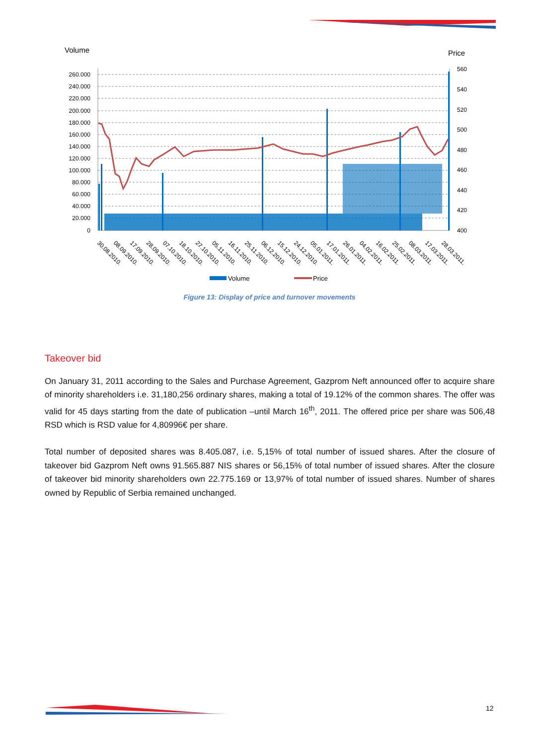Volume
Price
260.000
240.000
220.000
200.000
180.000
160.000
140.000
120.000
100.000
80.000
60.000
40.000
20.000
0
560
540
520
500
480
460
440
420
400
30.08.2010.
08.09.2010.
17.09.2010.
28.09.2010.
07.10.2010.
18.10.2010.
27.10.2010.
05.11.2010.
16.11.2010.
25.11.2010.
06.12.2010.
15.12.2010.
24.12.2010.
05.01.2011.
17.01.2011.
26.01.2011.
04.02.2011.
16.02.2011.
25.02.2011.
08.03.2011.
17.03.2011.
28.03.2011.
Volume
Price
Figure 13: Display of price and turnover movements
Takeover bid
On January 31, 2011 according to the Sales and Purchase Agreement, Gazprom Neft announced offer to acquire share of minority shareholders i.e. 31,180,256 ordinary shares, making a total of 19.12% of the common shares. The offer was valid for 45 days starting from the date of publication –until March 16<sup>th</sup>, 2011. The offered price per share was 506,48 RSD which is RSD value for 4,80996€ per share.
Total number of deposited shares was 8.405.087, i.e. 5,15% of total number of issued shares. After the closure of takeover bid Gazprom Neft owns 91.565.887 NIS shares or 56,15% of total number of issued shares. After the closure of takeover bid minority shareholders own 22.775.169 or 13,97% of total number of issued shares. Number of shares owned by Republic of Serbia remained unchanged.
12